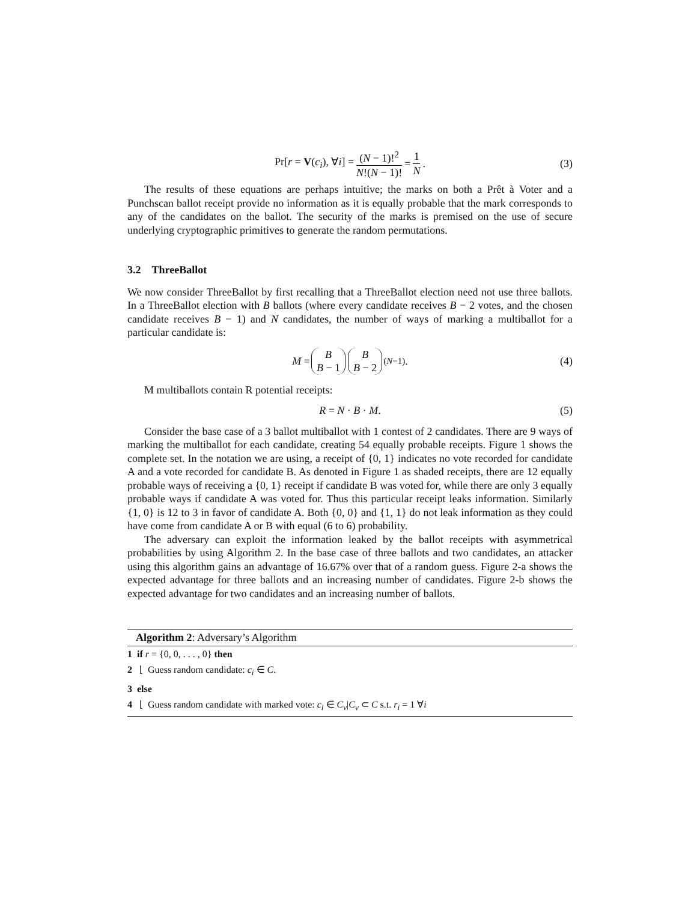Pr[r = V(c<sub>i</sub>), ∀i] = (N − 1)!<sup>2</sup> N!(N − 1)! = 1 N. (3)
The results of these equations are perhaps intuitive; the marks on both a Prêt à Voter and a Punchscan ballot receipt provide no information as it is equally probable that the mark corresponds to any of the candidates on the ballot. The security of the marks is premised on the use of secure underlying cryptographic primitives to generate the random permutations.
3.2 ThreeBallot
We now consider ThreeBallot by first recalling that a ThreeBallot election need not use three ballots. In a ThreeBallot election with B ballots (where every candidate receives B − 2 votes, and the chosen candidate receives B − 1) and N candidates, the number of ways of marking a multiballot for a particular candidate is:
M = B B − 1 B B − 2<sup>(N−1)</sup>. (4)
M multiballots contain R potential receipts:
R = N · B · M. (5)
Consider the base case of a 3 ballot multiballot with 1 contest of 2 candidates. There are 9 ways of marking the multiballot for each candidate, creating 54 equally probable receipts. Figure 1 shows the complete set. In the notation we are using, a receipt of {0, 1} indicates no vote recorded for candidate A and a vote recorded for candidate B. As denoted in Figure 1 as shaded receipts, there are 12 equally probable ways of receiving a {0, 1} receipt if candidate B was voted for, while there are only 3 equally probable ways if candidate A was voted for. Thus this particular receipt leaks information. Similarly {1, 0} is 12 to 3 in favor of candidate A. Both {0, 0} and {1, 1} do not leak information as they could have come from candidate A or B with equal (6 to 6) probability.
The adversary can exploit the information leaked by the ballot receipts with asymmetrical probabilities by using Algorithm 2. In the base case of three ballots and two candidates, an attacker using this algorithm gains an advantage of 16.67% over that of a random guess. Figure 2-a shows the expected advantage for three ballots and an increasing number of candidates. Figure 2-b shows the expected advantage for two candidates and an increasing number of ballots.
Algorithm 2: Adversary’s Algorithm
1 if r = {0, 0, . . . , 0} then
2 ⌊ Guess random candidate: c<sub>i</sub> ∈ C.
3 else
4 ⌊ Guess random candidate with marked vote: c<sub>i</sub> ∈ C<sub>v</sub>|C<sub>v</sub> ⊂ C s.t. r<sub>i</sub> = 1 ∀i